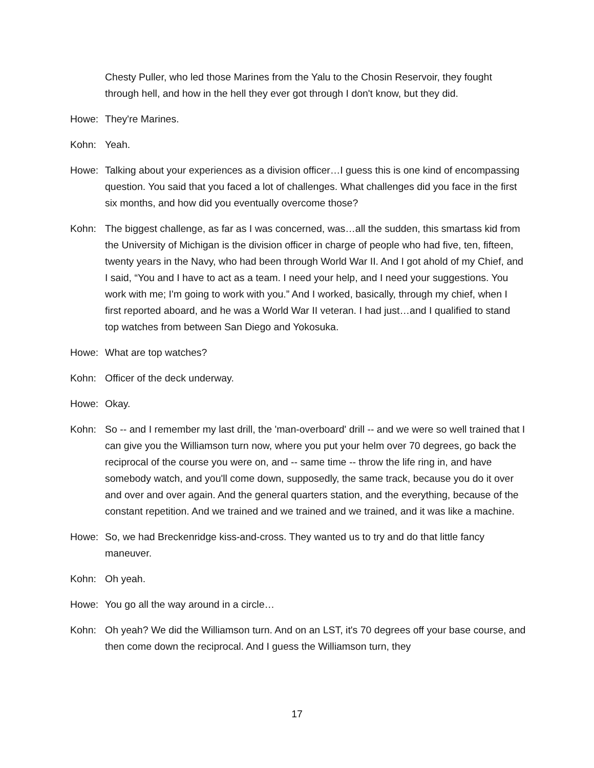Chesty Puller, who led those Marines from the Yalu to the Chosin Reservoir, they fought through hell, and how in the hell they ever got through I don't know, but they did.
Howe: They're Marines.
Kohn: Yeah.
Howe: Talking about your experiences as a division officer…I guess this is one kind of encompassing question. You said that you faced a lot of challenges. What challenges did you face in the first six months, and how did you eventually overcome those?
Kohn: The biggest challenge, as far as I was concerned, was…all the sudden, this smartass kid from the University of Michigan is the division officer in charge of people who had five, ten, fifteen, twenty years in the Navy, who had been through World War II. And I got ahold of my Chief, and I said, “You and I have to act as a team. I need your help, and I need your suggestions. You work with me; I'm going to work with you.” And I worked, basically, through my chief, when I first reported aboard, and he was a World War II veteran. I had just…and I qualified to stand top watches from between San Diego and Yokosuka.
Howe: What are top watches?
Kohn: Officer of the deck underway.
Howe: Okay.
Kohn: So -- and I remember my last drill, the 'man-overboard' drill -- and we were so well trained that I can give you the Williamson turn now, where you put your helm over 70 degrees, go back the reciprocal of the course you were on, and -- same time -- throw the life ring in, and have somebody watch, and you'll come down, supposedly, the same track, because you do it over and over and over again. And the general quarters station, and the everything, because of the constant repetition. And we trained and we trained and we trained, and it was like a machine.
Howe: So, we had Breckenridge kiss-and-cross. They wanted us to try and do that little fancy maneuver.
Kohn: Oh yeah.
Howe: You go all the way around in a circle…
Kohn: Oh yeah? We did the Williamson turn. And on an LST, it's 70 degrees off your base course, and then come down the reciprocal. And I guess the Williamson turn, they
17